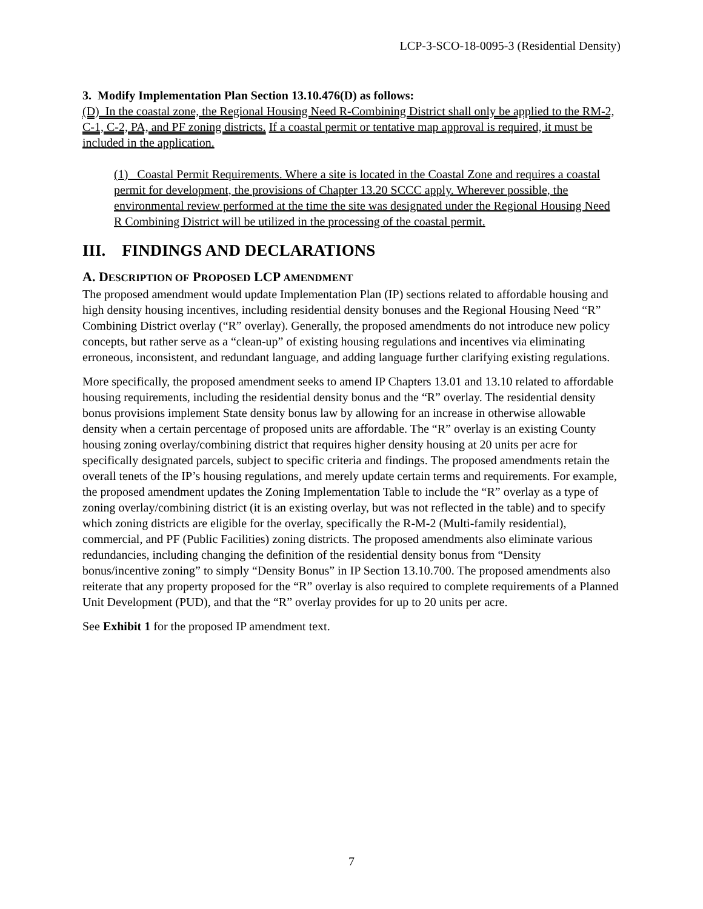LCP-3-SCO-18-0095-3 (Residential Density)
3. Modify Implementation Plan Section 13.10.476(D) as follows:
(D) In the coastal zone, the Regional Housing Need R-Combining District shall only be applied to the RM-2, C-1, C-2, PA, and PF zoning districts. If a coastal permit or tentative map approval is required, it must be included in the application.
(1) Coastal Permit Requirements. Where a site is located in the Coastal Zone and requires a coastal permit for development, the provisions of Chapter 13.20 SCCC apply. Wherever possible, the environmental review performed at the time the site was designated under the Regional Housing Need R Combining District will be utilized in the processing of the coastal permit.
III. FINDINGS AND DECLARATIONS
A. DESCRIPTION OF PROPOSED LCP AMENDMENT
The proposed amendment would update Implementation Plan (IP) sections related to affordable housing and high density housing incentives, including residential density bonuses and the Regional Housing Need “R” Combining District overlay (“R” overlay). Generally, the proposed amendments do not introduce new policy concepts, but rather serve as a “clean-up” of existing housing regulations and incentives via eliminating erroneous, inconsistent, and redundant language, and adding language further clarifying existing regulations.
More specifically, the proposed amendment seeks to amend IP Chapters 13.01 and 13.10 related to affordable housing requirements, including the residential density bonus and the “R” overlay. The residential density bonus provisions implement State density bonus law by allowing for an increase in otherwise allowable density when a certain percentage of proposed units are affordable. The “R” overlay is an existing County housing zoning overlay/combining district that requires higher density housing at 20 units per acre for specifically designated parcels, subject to specific criteria and findings. The proposed amendments retain the overall tenets of the IP’s housing regulations, and merely update certain terms and requirements. For example, the proposed amendment updates the Zoning Implementation Table to include the “R” overlay as a type of zoning overlay/combining district (it is an existing overlay, but was not reflected in the table) and to specify which zoning districts are eligible for the overlay, specifically the R-M-2 (Multi-family residential), commercial, and PF (Public Facilities) zoning districts. The proposed amendments also eliminate various redundancies, including changing the definition of the residential density bonus from “Density bonus/incentive zoning” to simply “Density Bonus” in IP Section 13.10.700. The proposed amendments also reiterate that any property proposed for the “R” overlay is also required to complete requirements of a Planned Unit Development (PUD), and that the “R” overlay provides for up to 20 units per acre.
See Exhibit 1 for the proposed IP amendment text.
7